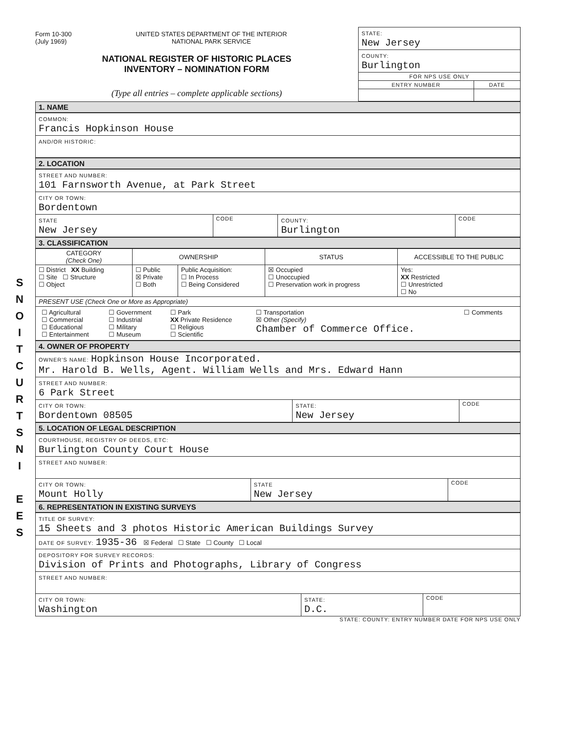S
N
O
I
T
C
U
R
T
S
N
I
E
E
S
Form 10-300
(July 1969)
UNITED STATES DEPARTMENT OF THE INTERIOR
NATIONAL PARK SERVICE
NATIONAL REGISTER OF HISTORIC PLACES
INVENTORY – NOMINATION FORM
(Type all entries – complete applicable sections)
| STATE: New Jersey | |
| COUNTY: Burlington | |
| FOR NPS USE ONLY | |
| ENTRY NUMBER | DATE |
1. NAME
| COMMON: Francis Hopkinson House |
| AND/OR HISTORIC: |
2. LOCATION
| STREET AND NUMBER: 101 Farnsworth Avenue, at Park Street | | | |
| CITY OR TOWN: Bordentown | | | |
| STATE New Jersey | CODE | COUNTY: Burlington | CODE |
3. CLASSIFICATION
| CATEGORY (Check One) | OWNERSHIP | | STATUS | ACCESSIBLE TO THE PUBLIC |
| --- | --- | --- | --- | --- |
| ☐ District XX Building ☐ Site ☐ Structure ☐ Object | ☐ Public ☒ Private ☐ Both | Public Acquisition: ☐ In Process ☐ Being Considered | ☒ Occupied ☐ Unoccupied ☐ Preservation work in progress | Yes: XX Restricted ☐ Unrestricted ☐ No |
| PRESENT USE (Check One or More as Appropriate) | | | | |
| / ☐ Agricultural ☐ Commercial ☐ Educational ☐ Entertainment / ☐ Government ☐ Industrial ☐ Military ☐ Museum / ☐ Park XX Private Residence ☐ Religious ☐ Scientific / ☐ Transportation ☒ Other (Specify) Chamber of Commerce Office. / ☐ Comments / | | | | |
4. OWNER OF PROPERTY
| OWNER'S NAME: Hopkinson House Incorporated. Mr. Harold B. Wells, Agent. William Wells and Mrs. Edward Hann | | |
| STREET AND NUMBER: 6 Park Street | | |
| CITY OR TOWN: Bordentown 08505 | STATE: New Jersey | CODE |
5. LOCATION OF LEGAL DESCRIPTION
| COURTHOUSE, REGISTRY OF DEEDS, ETC: Burlington County Court House | | |
| STREET AND NUMBER: | | |
| CITY OR TOWN: Mount Holly | STATE New Jersey | CODE |
6. REPRESENTATION IN EXISTING SURVEYS
| TITLE OF SURVEY: 15 Sheets and 3 photos Historic American Buildings Survey | | |
| DATE OF SURVEY: 1935-36 ☒ Federal ☐ State ☐ County ☐ Local | | |
| DEPOSITORY FOR SURVEY RECORDS: Division of Prints and Photographs, Library of Congress | | |
| STREET AND NUMBER: | | |
| CITY OR TOWN: Washington | STATE: D.C. | CODE |
STATE: COUNTY: ENTRY NUMBER DATE FOR NPS USE ONLY